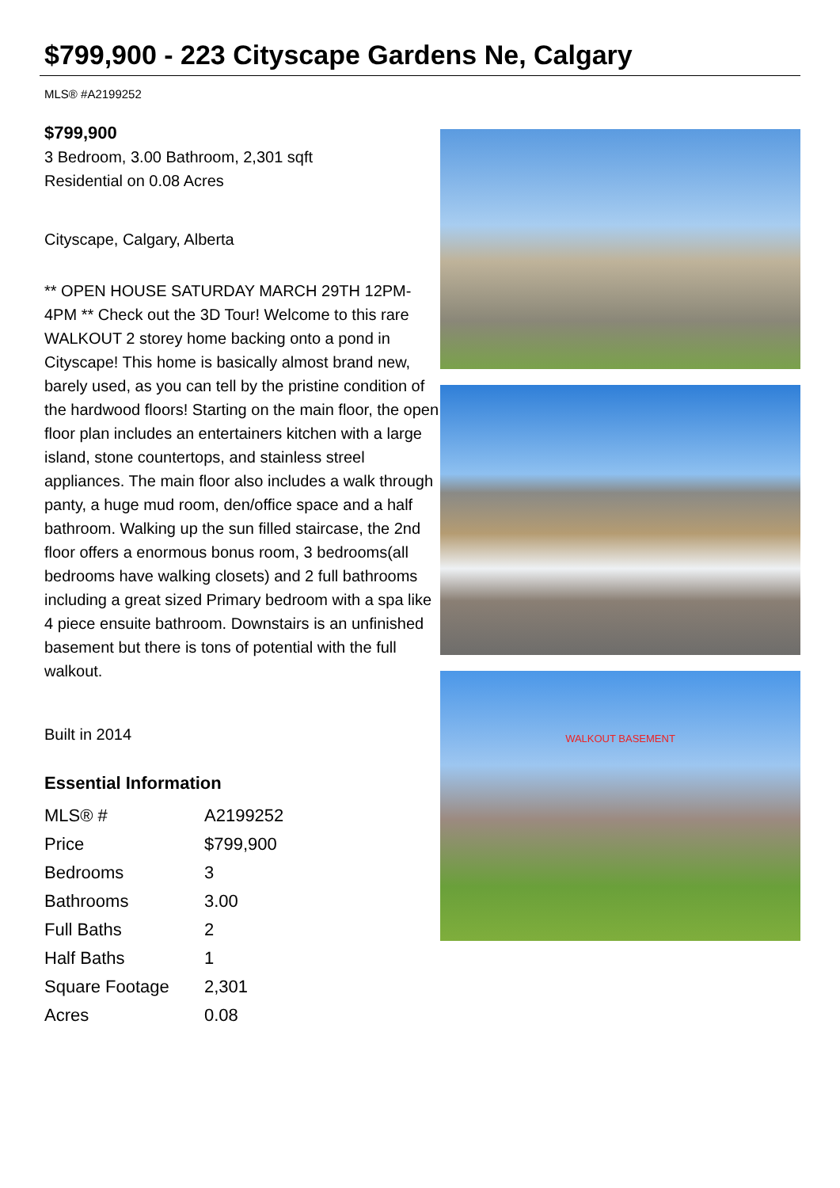$799,900 - 223 Cityscape Gardens Ne, Calgary
MLS® #A2199252
$799,900
3 Bedroom, 3.00 Bathroom, 2,301 sqft
Residential on 0.08 Acres
Cityscape, Calgary, Alberta
** OPEN HOUSE SATURDAY MARCH 29TH 12PM-4PM ** Check out the 3D Tour! Welcome to this rare WALKOUT 2 storey home backing onto a pond in Cityscape! This home is basically almost brand new, barely used, as you can tell by the pristine condition of the hardwood floors! Starting on the main floor, the open floor plan includes an entertainers kitchen with a large island, stone countertops, and stainless streel appliances. The main floor also includes a walk through panty, a huge mud room, den/office space and a half bathroom. Walking up the sun filled staircase, the 2nd floor offers a enormous bonus room, 3 bedrooms(all bedrooms have walking closets) and 2 full bathrooms including a great sized Primary bedroom with a spa like 4 piece ensuite bathroom. Downstairs is an unfinished basement but there is tons of potential with the full walkout.
Built in 2014
Essential Information
| MLS® # | A2199252 |
| Price | $799,900 |
| Bedrooms | 3 |
| Bathrooms | 3.00 |
| Full Baths | 2 |
| Half Baths | 1 |
| Square Footage | 2,301 |
| Acres | 0.08 |
WALKOUT BASEMENT